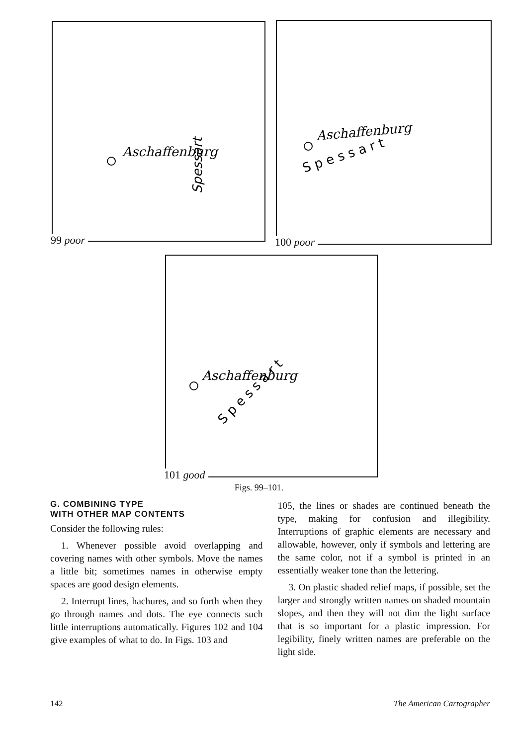Aschaffenburg
Spessart
99 poor
Aschaffenburg
S p e s s a r t
100 poor
Aschaffenburg
S p e s s a r t
101 good
Figs. 99–101.
G. COMBINING TYPE
WITH OTHER MAP CONTENTS
Consider the following rules:
1. Whenever possible avoid overlapping and covering names with other symbols. Move the names a little bit; sometimes names in otherwise empty spaces are good design elements.
2. Interrupt lines, hachures, and so forth when they go through names and dots. The eye connects such little interruptions automatically. Figures 102 and 104 give examples of what to do. In Figs. 103 and
105, the lines or shades are continued beneath the type, making for confusion and illegibility. Interruptions of graphic elements are necessary and allowable, however, only if symbols and lettering are the same color, not if a symbol is printed in an essentially weaker tone than the lettering.
3. On plastic shaded relief maps, if possible, set the larger and strongly written names on shaded mountain slopes, and then they will not dim the light surface that is so important for a plastic impression. For legibility, finely written names are preferable on the light side.
142 The American Cartographer